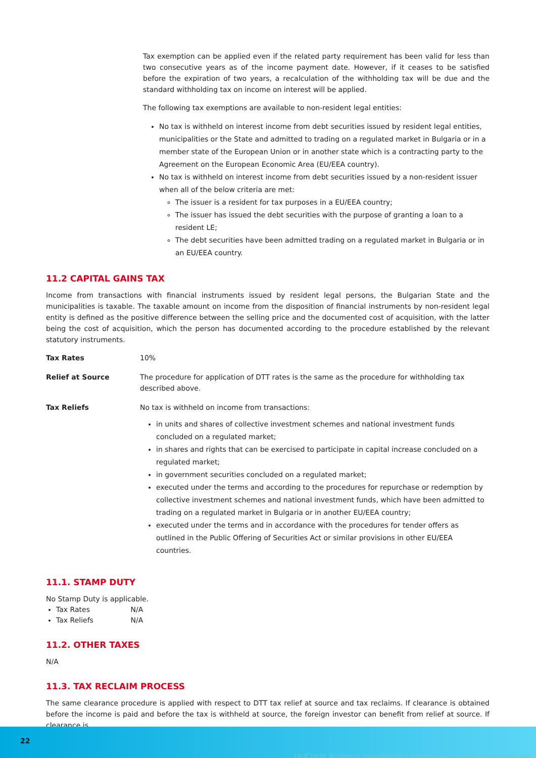Tax exemption can be applied even if the related party requirement has been valid for less than two consecutive years as of the income payment date. However, if it ceases to be satisfied before the expiration of two years, a recalculation of the withholding tax will be due and the standard withholding tax on income on interest will be applied.
The following tax exemptions are available to non-resident legal entities:
No tax is withheld on interest income from debt securities issued by resident legal entities, municipalities or the State and admitted to trading on a regulated market in Bulgaria or in a member state of the European Union or in another state which is a contracting party to the Agreement on the European Economic Area (EU/EEA country).
No tax is withheld on interest income from debt securities issued by a non-resident issuer when all of the below criteria are met:
The issuer is a resident for tax purposes in a EU/EEA country;
The issuer has issued the debt securities with the purpose of granting a loan to a resident LE;
The debt securities have been admitted trading on a regulated market in Bulgaria or in an EU/EEA country.
11.2 CAPITAL GAINS TAX
Income from transactions with financial instruments issued by resident legal persons, the Bulgarian State and the municipalities is taxable. The taxable amount on income from the disposition of financial instruments by non-resident legal entity is defined as the positive difference between the selling price and the documented cost of acquisition, with the latter being the cost of acquisition, which the person has documented according to the procedure established by the relevant statutory instruments.
| Tax Rates | 10% |
| Relief at Source | The procedure for application of DTT rates is the same as the procedure for withholding tax described above. |
| Tax Reliefs | No tax is withheld on income from transactions: in units and shares of collective investment schemes and national investment funds concluded on a regulated market; in shares and rights that can be exercised to participate in capital increase concluded on a regulated market; in government securities concluded on a regulated market; executed under the terms and according to the procedures for repurchase or redemption by collective investment schemes and national investment funds, which have been admitted to trading on a regulated market in Bulgaria or in another EU/EEA country; executed under the terms and in accordance with the procedures for tender offers as outlined in the Public Offering of Securities Act or similar provisions in other EU/EEA countries. |
11.1. STAMP DUTY
No Stamp Duty is applicable.
Tax Rates N/A
Tax Reliefs N/A
11.2. OTHER TAXES
N/A
11.3. TAX RECLAIM PROCESS
The same clearance procedure is applied with respect to DTT tax relief at source and tax reclaims. If clearance is obtained before the income is paid and before the tax is withheld at source, the foreign investor can benefit from relief at source. If clearance is
22
UniCredit Business Information / УниКредит Бизнес Информация